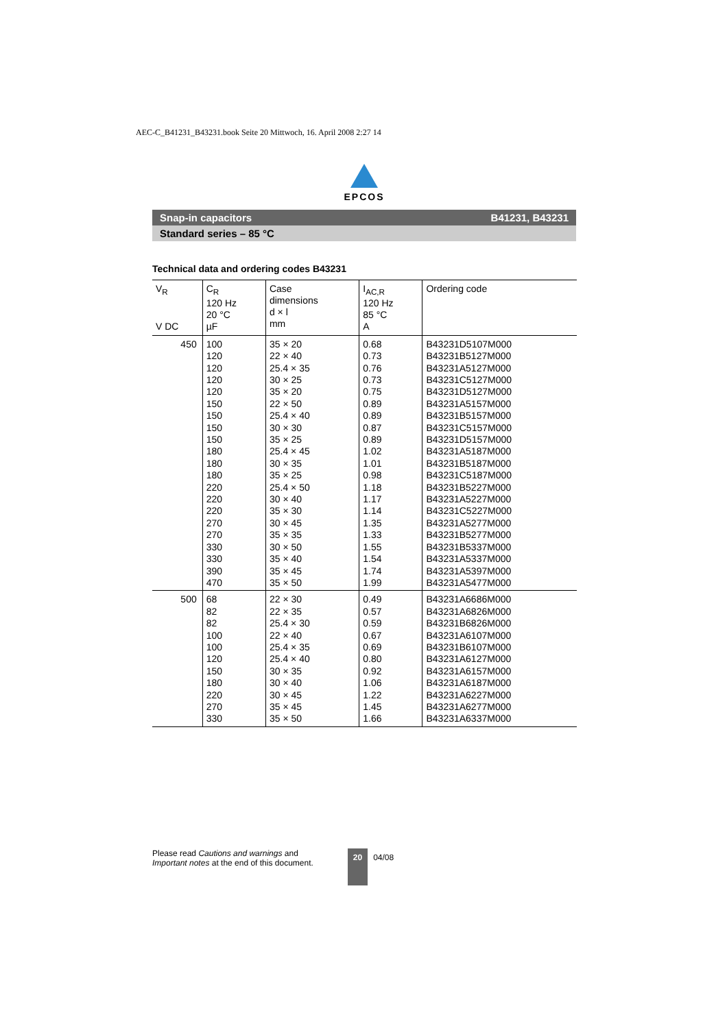AEC-C_B41231_B43231.book Seite 20 Mittwoch, 16. April 2008 2:27 14
EPCOS
Snap-in capacitors B41231, B43231
Standard series – 85 °C
Technical data and ordering codes B43231
| V<sub>R</sub> V DC | C<sub>R</sub> 120 Hz 20 °C µF | Case dimensions d × l mm | I<sub>AC,R</sub> 120 Hz 85 °C A | Ordering code |
| --- | --- | --- | --- | --- |
| 450 | 100 120 120 120 120 150 150 150 150 180 180 180 220 220 220 270 270 330 330 390 470 | 35 × 20 22 × 40 25.4 × 35 30 × 25 35 × 20 22 × 50 25.4 × 40 30 × 30 35 × 25 25.4 × 45 30 × 35 35 × 25 25.4 × 50 30 × 40 35 × 30 30 × 45 35 × 35 30 × 50 35 × 40 35 × 45 35 × 50 | 0.68 0.73 0.76 0.73 0.75 0.89 0.89 0.87 0.89 1.02 1.01 0.98 1.18 1.17 1.14 1.35 1.33 1.55 1.54 1.74 1.99 | B43231D5107M000 B43231B5127M000 B43231A5127M000 B43231C5127M000 B43231D5127M000 B43231A5157M000 B43231B5157M000 B43231C5157M000 B43231D5157M000 B43231A5187M000 B43231B5187M000 B43231C5187M000 B43231B5227M000 B43231A5227M000 B43231C5227M000 B43231A5277M000 B43231B5277M000 B43231B5337M000 B43231A5337M000 B43231A5397M000 B43231A5477M000 |
| 500 | 68 82 82 100 100 120 150 180 220 270 330 | 22 × 30 22 × 35 25.4 × 30 22 × 40 25.4 × 35 25.4 × 40 30 × 35 30 × 40 30 × 45 35 × 45 35 × 50 | 0.49 0.57 0.59 0.67 0.69 0.80 0.92 1.06 1.22 1.45 1.66 | B43231A6686M000 B43231A6826M000 B43231B6826M000 B43231A6107M000 B43231B6107M000 B43231A6127M000 B43231A6157M000 B43231A6187M000 B43231A6227M000 B43231A6277M000 B43231A6337M000 |
Please read Cautions and warnings and
Important notes at the end of this document.
20
04/08